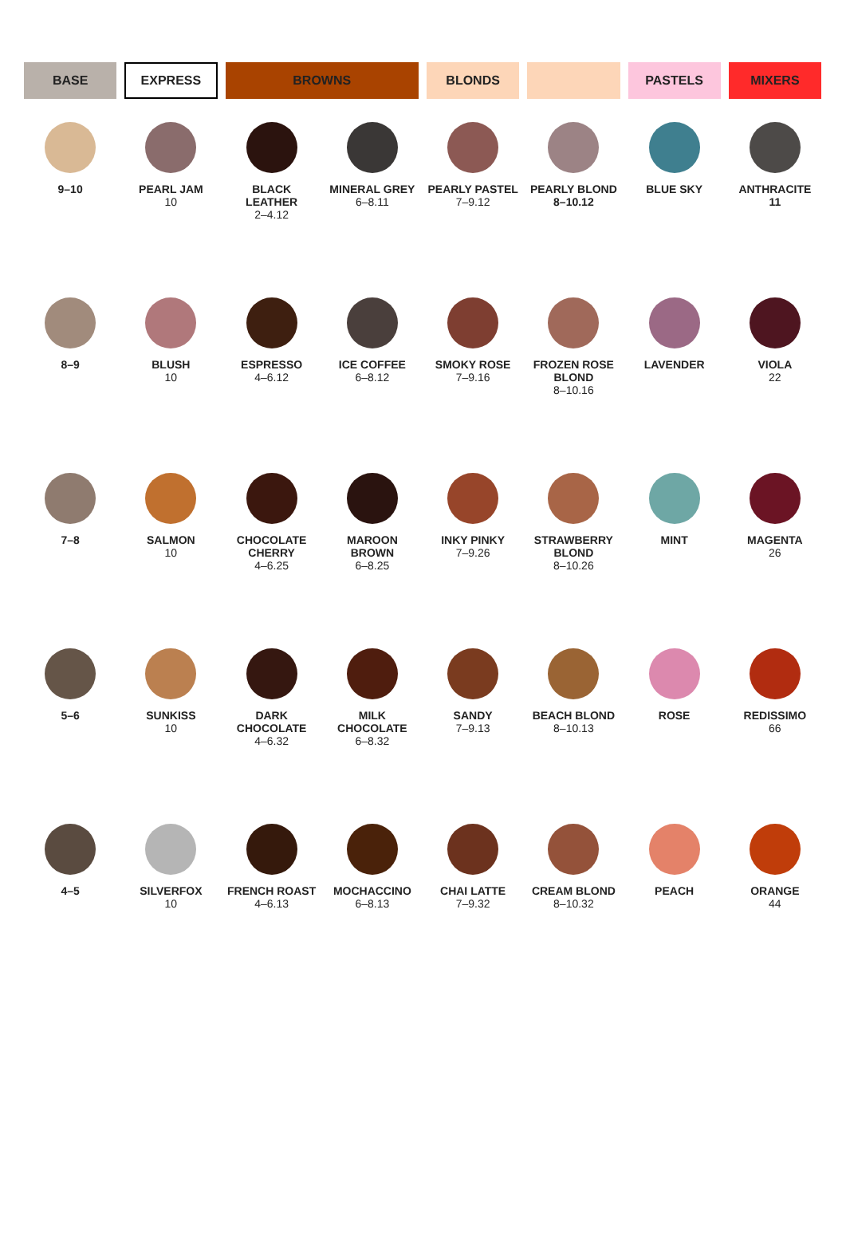| BASE | EXPRESS | BROWNS | | BLONDS | | PASTELS | MIXERS |
| --- | --- | --- | --- | --- | --- | --- | --- |
| 9–10 | PEARL JAM 10 | BLACK LEATHER 2–4.12 | MINERAL GREY 6–8.11 | PEARLY PASTEL 7–9.12 | PEARLY BLOND 8–10.12 | BLUE SKY | ANTHRACITE 11 |
| 8–9 | BLUSH 10 | ESPRESSO 4–6.12 | ICE COFFEE 6–8.12 | SMOKY ROSE 7–9.16 | FROZEN ROSE BLOND 8–10.16 | LAVENDER | VIOLA 22 |
| 7–8 | SALMON 10 | CHOCOLATE CHERRY 4–6.25 | MAROON BROWN 6–8.25 | INKY PINKY 7–9.26 | STRAWBERRY BLOND 8–10.26 | MINT | MAGENTA 26 |
| 5–6 | SUNKISS 10 | DARK CHOCOLATE 4–6.32 | MILK CHOCOLATE 6–8.32 | SANDY 7–9.13 | BEACH BLOND 8–10.13 | ROSE | REDISSIMO 66 |
| 4–5 | SILVERFOX 10 | FRENCH ROAST 4–6.13 | MOCHACCINO 6–8.13 | CHAI LATTE 7–9.32 | CREAM BLOND 8–10.32 | PEACH | ORANGE 44 |